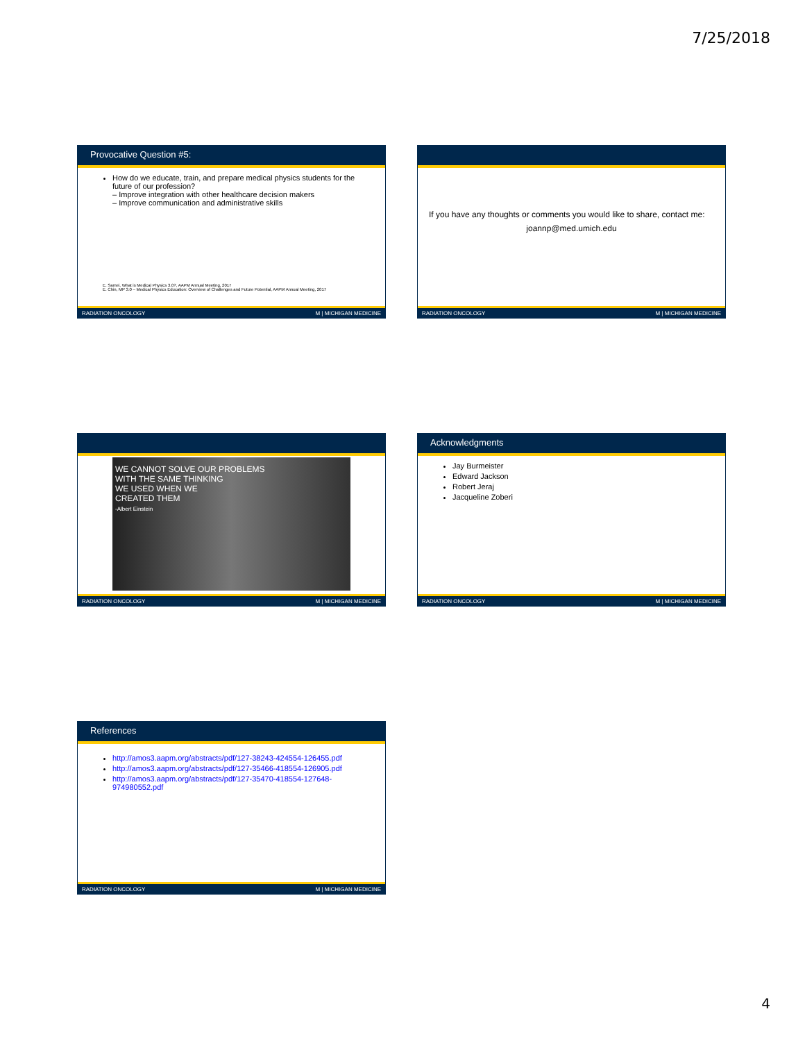7/25/2018
Provocative Question #5:
How do we educate, train, and prepare medical physics students for the future of our profession?
– Improve integration with other healthcare decision makers
– Improve communication and administrative skills
E. Samei, What is Medical Physics 3.0?, AAPM Annual Meeting, 2017
E. Chin, MP 3.0 – Medical Physics Education: Overview of Challenges and Future Potential, AAPM Annual Meeting, 2017
RADIATION ONCOLOGY M | MICHIGAN MEDICINE
If you have any thoughts or comments you would like to share, contact me:
joannp@med.umich.edu
RADIATION ONCOLOGY M | MICHIGAN MEDICINE
WE CANNOT SOLVE OUR PROBLEMS
WITH THE SAME THINKING
WE USED WHEN WE
CREATED THEM
-Albert Einstein
RADIATION ONCOLOGY M | MICHIGAN MEDICINE
Acknowledgments
Jay Burmeister
Edward Jackson
Robert Jeraj
Jacqueline Zoberi
RADIATION ONCOLOGY M | MICHIGAN MEDICINE
References
http://amos3.aapm.org/abstracts/pdf/127-38243-424554-126455.pdf
http://amos3.aapm.org/abstracts/pdf/127-35466-418554-126905.pdf
http://amos3.aapm.org/abstracts/pdf/127-35470-418554-127648-974980552.pdf
RADIATION ONCOLOGY M | MICHIGAN MEDICINE
4